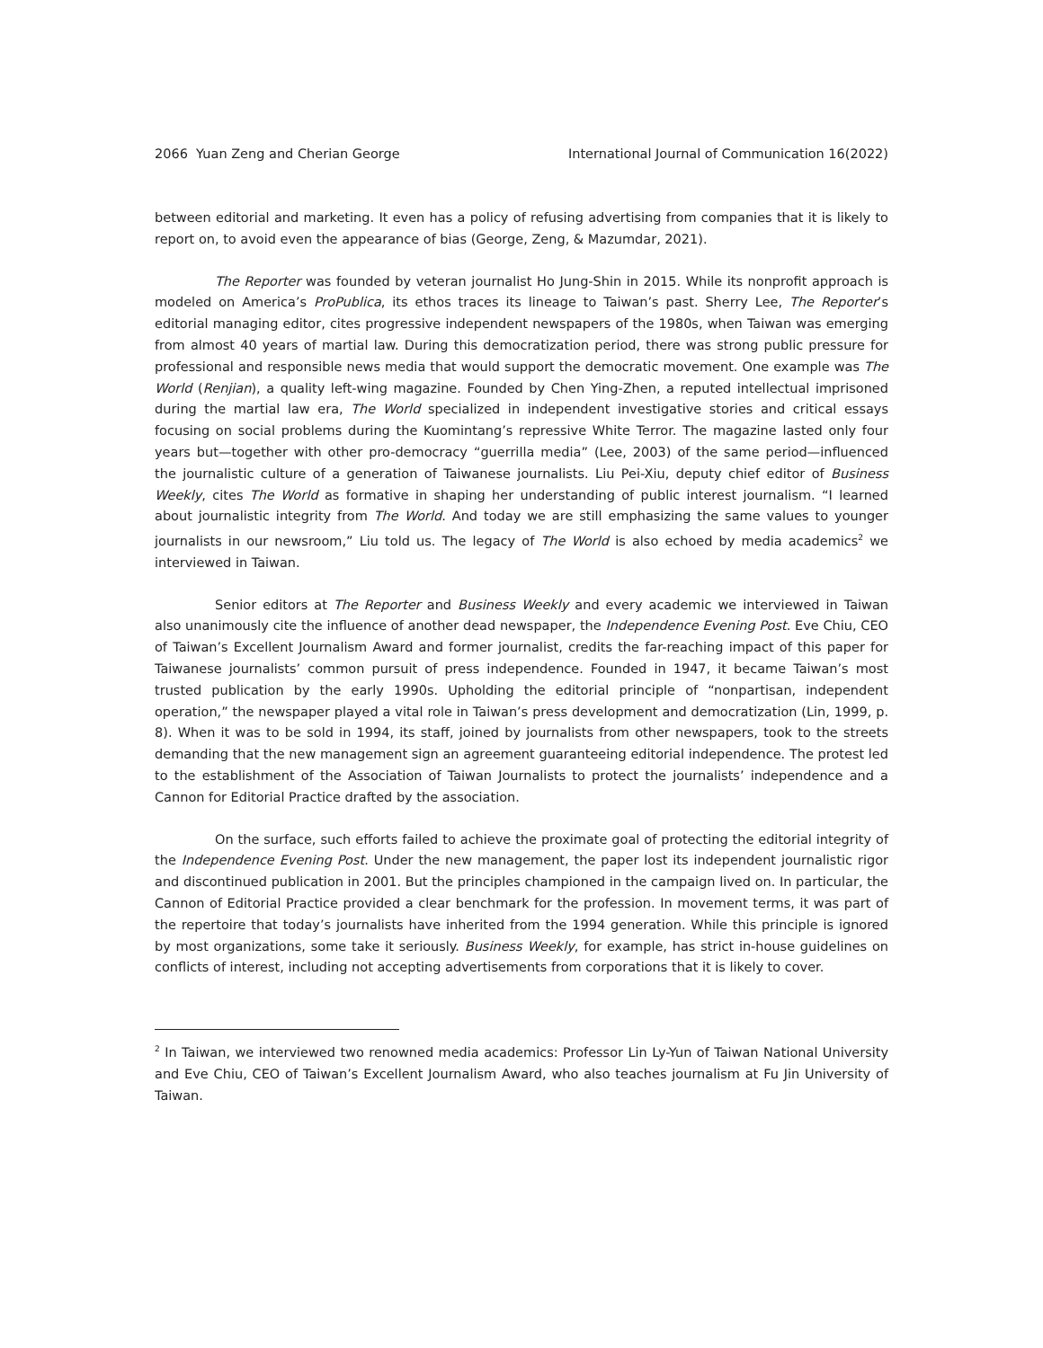2066 Yuan Zeng and Cherian George International Journal of Communication 16(2022)
between editorial and marketing. It even has a policy of refusing advertising from companies that it is likely to report on, to avoid even the appearance of bias (George, Zeng, & Mazumdar, 2021).
The Reporter was founded by veteran journalist Ho Jung-Shin in 2015. While its nonprofit approach is modeled on America’s ProPublica, its ethos traces its lineage to Taiwan’s past. Sherry Lee, The Reporter’s editorial managing editor, cites progressive independent newspapers of the 1980s, when Taiwan was emerging from almost 40 years of martial law. During this democratization period, there was strong public pressure for professional and responsible news media that would support the democratic movement. One example was The World (Renjian), a quality left-wing magazine. Founded by Chen Ying-Zhen, a reputed intellectual imprisoned during the martial law era, The World specialized in independent investigative stories and critical essays focusing on social problems during the Kuomintang’s repressive White Terror. The magazine lasted only four years but—together with other pro-democracy “guerrilla media” (Lee, 2003) of the same period—influenced the journalistic culture of a generation of Taiwanese journalists. Liu Pei-Xiu, deputy chief editor of Business Weekly, cites The World as formative in shaping her understanding of public interest journalism. “I learned about journalistic integrity from The World. And today we are still emphasizing the same values to younger journalists in our newsroom,” Liu told us. The legacy of The World is also echoed by media academics<sup>2</sup> we interviewed in Taiwan.
Senior editors at The Reporter and Business Weekly and every academic we interviewed in Taiwan also unanimously cite the influence of another dead newspaper, the Independence Evening Post. Eve Chiu, CEO of Taiwan’s Excellent Journalism Award and former journalist, credits the far-reaching impact of this paper for Taiwanese journalists’ common pursuit of press independence. Founded in 1947, it became Taiwan’s most trusted publication by the early 1990s. Upholding the editorial principle of “nonpartisan, independent operation,” the newspaper played a vital role in Taiwan’s press development and democratization (Lin, 1999, p. 8). When it was to be sold in 1994, its staff, joined by journalists from other newspapers, took to the streets demanding that the new management sign an agreement guaranteeing editorial independence. The protest led to the establishment of the Association of Taiwan Journalists to protect the journalists’ independence and a Cannon for Editorial Practice drafted by the association.
On the surface, such efforts failed to achieve the proximate goal of protecting the editorial integrity of the Independence Evening Post. Under the new management, the paper lost its independent journalistic rigor and discontinued publication in 2001. But the principles championed in the campaign lived on. In particular, the Cannon of Editorial Practice provided a clear benchmark for the profession. In movement terms, it was part of the repertoire that today’s journalists have inherited from the 1994 generation. While this principle is ignored by most organizations, some take it seriously. Business Weekly, for example, has strict in-house guidelines on conflicts of interest, including not accepting advertisements from corporations that it is likely to cover.
<sup>2</sup> In Taiwan, we interviewed two renowned media academics: Professor Lin Ly-Yun of Taiwan National University and Eve Chiu, CEO of Taiwan’s Excellent Journalism Award, who also teaches journalism at Fu Jin University of Taiwan.